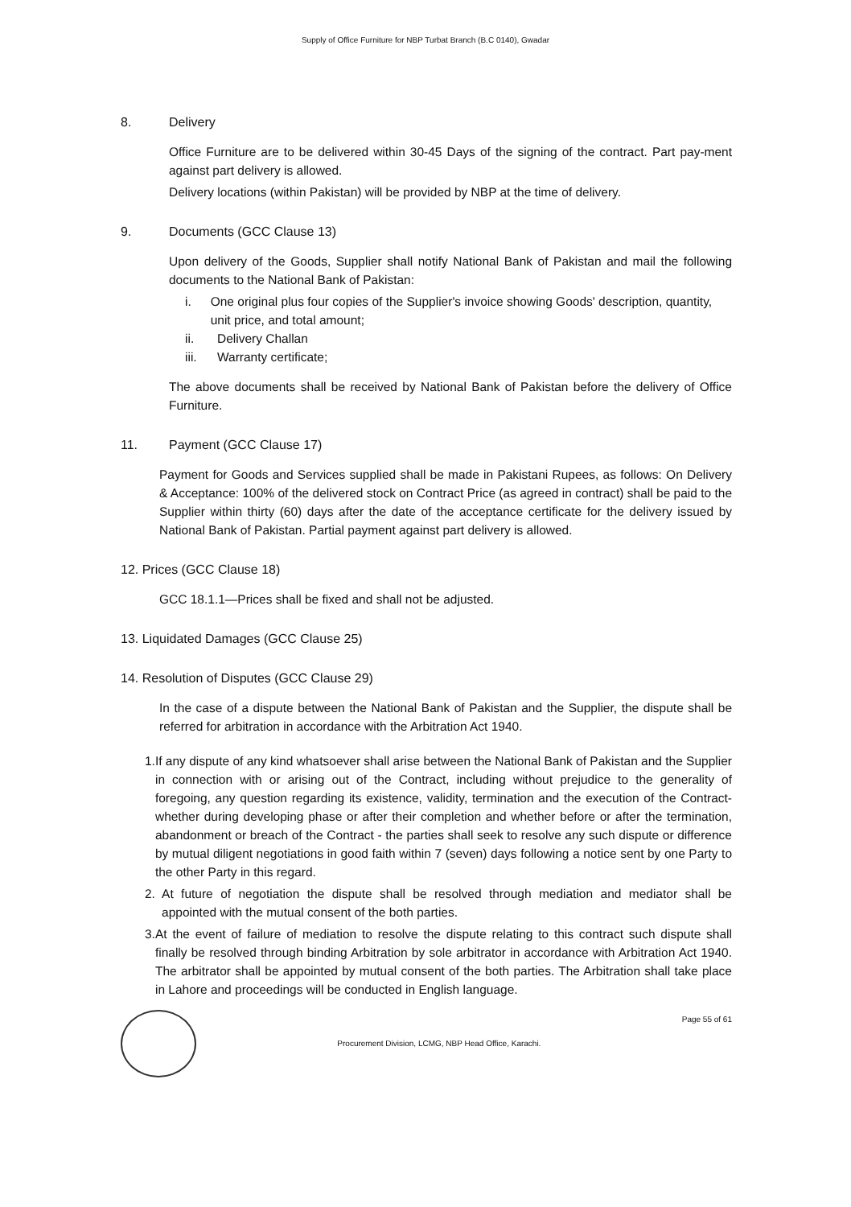Supply of Office Furniture for NBP Turbat Branch (B.C 0140), Gwadar
8. Delivery
Office Furniture are to be delivered within 30-45 Days of the signing of the contract. Part pay-ment against part delivery is allowed.
Delivery locations (within Pakistan) will be provided by NBP at the time of delivery.
9. Documents (GCC Clause 13)
Upon delivery of the Goods, Supplier shall notify National Bank of Pakistan and mail the following documents to the National Bank of Pakistan:
i. One original plus four copies of the Supplier's invoice showing Goods' description, quantity, unit price, and total amount;
ii. Delivery Challan
iii. Warranty certificate;
The above documents shall be received by National Bank of Pakistan before the delivery of Office Furniture.
11. Payment (GCC Clause 17)
Payment for Goods and Services supplied shall be made in Pakistani Rupees, as follows: On Delivery & Acceptance: 100% of the delivered stock on Contract Price (as agreed in contract) shall be paid to the Supplier within thirty (60) days after the date of the acceptance certificate for the delivery issued by National Bank of Pakistan. Partial payment against part delivery is allowed.
12. Prices (GCC Clause 18)
GCC 18.1.1—Prices shall be fixed and shall not be adjusted.
13. Liquidated Damages (GCC Clause 25)
14. Resolution of Disputes (GCC Clause 29)
In the case of a dispute between the National Bank of Pakistan and the Supplier, the dispute shall be referred for arbitration in accordance with the Arbitration Act 1940.
1. If any dispute of any kind whatsoever shall arise between the National Bank of Pakistan and the Supplier in connection with or arising out of the Contract, including without prejudice to the generality of foregoing, any question regarding its existence, validity, termination and the execution of the Contract- whether during developing phase or after their completion and whether before or after the termination, abandonment or breach of the Contract - the parties shall seek to resolve any such dispute or difference by mutual diligent negotiations in good faith within 7 (seven) days following a notice sent by one Party to the other Party in this regard.
2. At future of negotiation the dispute shall be resolved through mediation and mediator shall be appointed with the mutual consent of the both parties.
3. At the event of failure of mediation to resolve the dispute relating to this contract such dispute shall finally be resolved through binding Arbitration by sole arbitrator in accordance with Arbitration Act 1940. The arbitrator shall be appointed by mutual consent of the both parties. The Arbitration shall take place in Lahore and proceedings will be conducted in English language.
Procurement Division, LCMG, NBP Head Office, Karachi.
Page 55 of 61